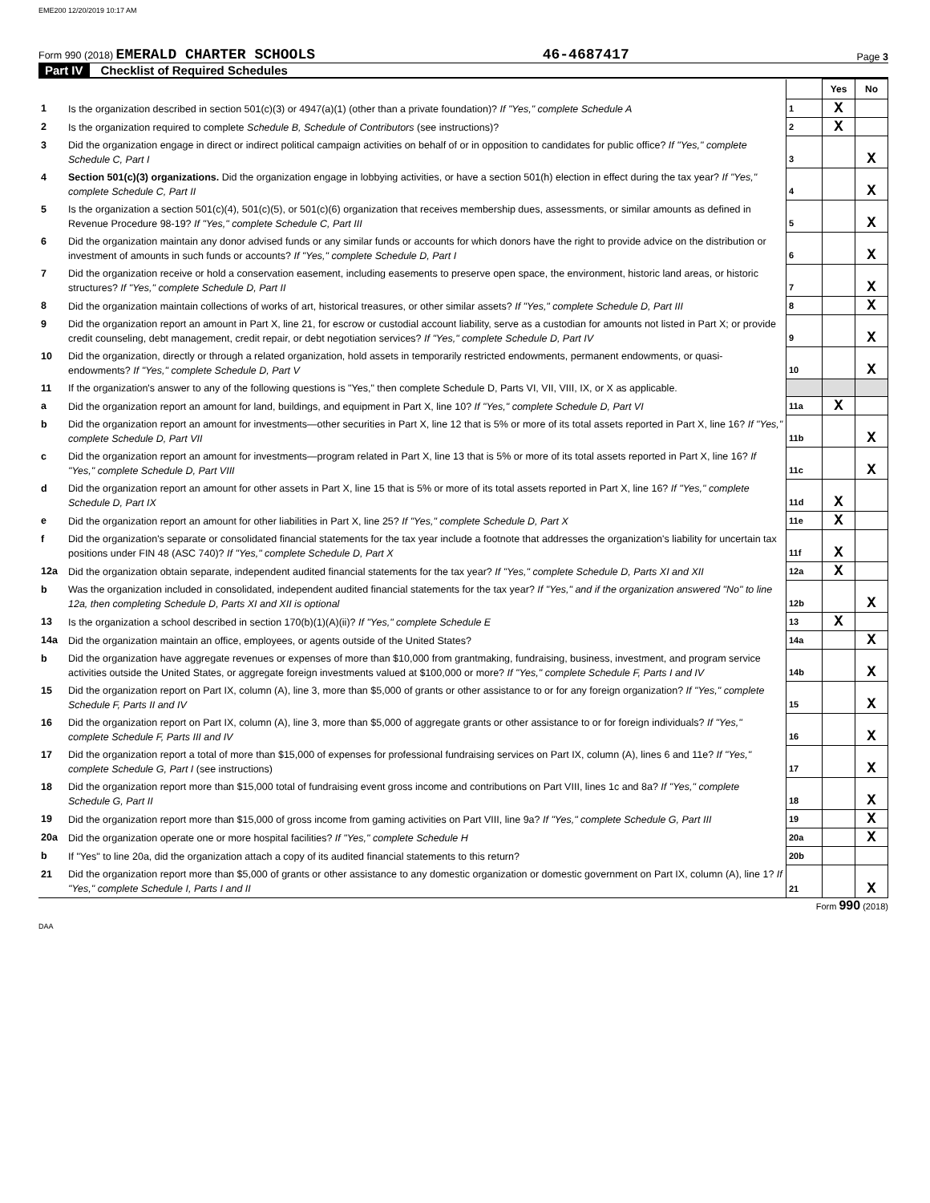EME200 12/20/2019 10:17 AM
Form 990 (2018) EMERALD CHARTER SCHOOLS
46-4687417
Page 3
Part IV Checklist of Required Schedules
| | | | Yes | No |
| 1 | Is the organization described in section 501(c)(3) or 4947(a)(1) (other than a private foundation)? If "Yes," complete Schedule A | 1 | X | |
| 2 | Is the organization required to complete Schedule B, Schedule of Contributors (see instructions)? | 2 | X | |
| 3 | Did the organization engage in direct or indirect political campaign activities on behalf of or in opposition to candidates for public office? If "Yes," complete Schedule C, Part I | 3 | | X |
| 4 | Section 501(c)(3) organizations. Did the organization engage in lobbying activities, or have a section 501(h) election in effect during the tax year? If "Yes," complete Schedule C, Part II | 4 | | X |
| 5 | Is the organization a section 501(c)(4), 501(c)(5), or 501(c)(6) organization that receives membership dues, assessments, or similar amounts as defined in Revenue Procedure 98-19? If "Yes," complete Schedule C, Part III | 5 | | X |
| 6 | Did the organization maintain any donor advised funds or any similar funds or accounts for which donors have the right to provide advice on the distribution or investment of amounts in such funds or accounts? If "Yes," complete Schedule D, Part I | 6 | | X |
| 7 | Did the organization receive or hold a conservation easement, including easements to preserve open space, the environment, historic land areas, or historic structures? If "Yes," complete Schedule D, Part II | 7 | | X |
| 8 | Did the organization maintain collections of works of art, historical treasures, or other similar assets? If "Yes," complete Schedule D, Part III | 8 | | X |
| 9 | Did the organization report an amount in Part X, line 21, for escrow or custodial account liability, serve as a custodian for amounts not listed in Part X; or provide credit counseling, debt management, credit repair, or debt negotiation services? If "Yes," complete Schedule D, Part IV | 9 | | X |
| 10 | Did the organization, directly or through a related organization, hold assets in temporarily restricted endowments, permanent endowments, or quasi-endowments? If "Yes," complete Schedule D, Part V | 10 | | X |
| 11 | If the organization's answer to any of the following questions is "Yes," then complete Schedule D, Parts VI, VII, VIII, IX, or X as applicable. | | | |
| a | Did the organization report an amount for land, buildings, and equipment in Part X, line 10? If "Yes," complete Schedule D, Part VI | 11a | X | |
| b | Did the organization report an amount for investments—other securities in Part X, line 12 that is 5% or more of its total assets reported in Part X, line 16? If "Yes," complete Schedule D, Part VII | 11b | | X |
| c | Did the organization report an amount for investments—program related in Part X, line 13 that is 5% or more of its total assets reported in Part X, line 16? If "Yes," complete Schedule D, Part VIII | 11c | | X |
| d | Did the organization report an amount for other assets in Part X, line 15 that is 5% or more of its total assets reported in Part X, line 16? If "Yes," complete Schedule D, Part IX | 11d | X | |
| e | Did the organization report an amount for other liabilities in Part X, line 25? If "Yes," complete Schedule D, Part X | 11e | X | |
| f | Did the organization's separate or consolidated financial statements for the tax year include a footnote that addresses the organization's liability for uncertain tax positions under FIN 48 (ASC 740)? If "Yes," complete Schedule D, Part X | 11f | X | |
| 12a | Did the organization obtain separate, independent audited financial statements for the tax year? If "Yes," complete Schedule D, Parts XI and XII | 12a | X | |
| b | Was the organization included in consolidated, independent audited financial statements for the tax year? If "Yes," and if the organization answered "No" to line 12a, then completing Schedule D, Parts XI and XII is optional | 12b | | X |
| 13 | Is the organization a school described in section 170(b)(1)(A)(ii)? If "Yes," complete Schedule E | 13 | X | |
| 14a | Did the organization maintain an office, employees, or agents outside of the United States? | 14a | | X |
| b | Did the organization have aggregate revenues or expenses of more than $10,000 from grantmaking, fundraising, business, investment, and program service activities outside the United States, or aggregate foreign investments valued at $100,000 or more? If "Yes," complete Schedule F, Parts I and IV | 14b | | X |
| 15 | Did the organization report on Part IX, column (A), line 3, more than $5,000 of grants or other assistance to or for any foreign organization? If "Yes," complete Schedule F, Parts II and IV | 15 | | X |
| 16 | Did the organization report on Part IX, column (A), line 3, more than $5,000 of aggregate grants or other assistance to or for foreign individuals? If "Yes," complete Schedule F, Parts III and IV | 16 | | X |
| 17 | Did the organization report a total of more than $15,000 of expenses for professional fundraising services on Part IX, column (A), lines 6 and 11e? If "Yes," complete Schedule G, Part I (see instructions) | 17 | | X |
| 18 | Did the organization report more than $15,000 total of fundraising event gross income and contributions on Part VIII, lines 1c and 8a? If "Yes," complete Schedule G, Part II | 18 | | X |
| 19 | Did the organization report more than $15,000 of gross income from gaming activities on Part VIII, line 9a? If "Yes," complete Schedule G, Part III | 19 | | X |
| 20a | Did the organization operate one or more hospital facilities? If "Yes," complete Schedule H | 20a | | X |
| b | If "Yes" to line 20a, did the organization attach a copy of its audited financial statements to this return? | 20b | | |
| 21 | Did the organization report more than $5,000 of grants or other assistance to any domestic organization or domestic government on Part IX, column (A), line 1? If "Yes," complete Schedule I, Parts I and II | 21 | | X |
Form 990 (2018)
DAA